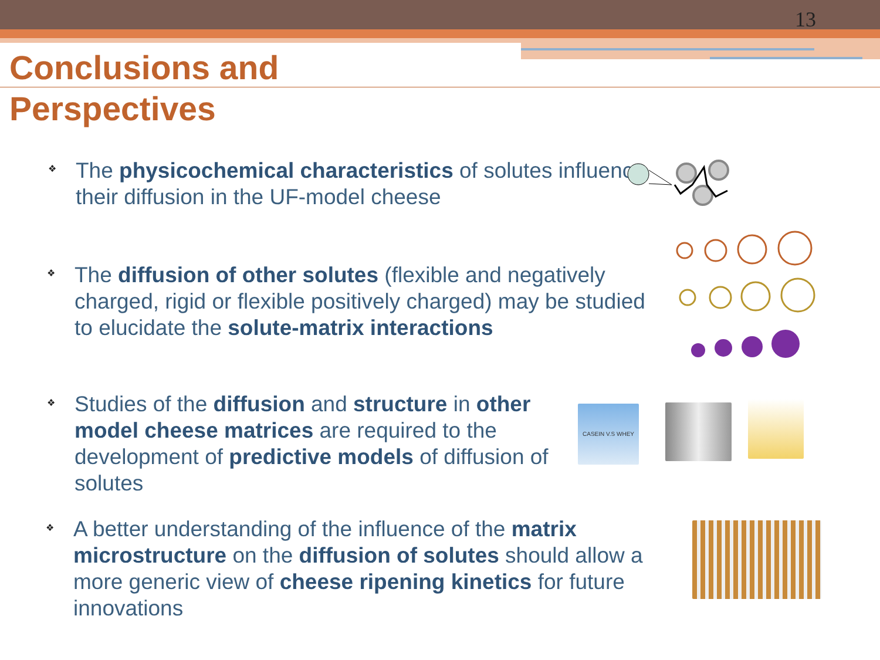13
Conclusions and
Perspectives
❖
The physicochemical characteristics of solutes influence their diffusion in the UF-model cheese
❖
The diffusion of other solutes (flexible and negatively charged, rigid or flexible positively charged) may be studied to elucidate the solute-matrix interactions
❖
Studies of the diffusion and structure in other model cheese matrices are required to the development of predictive models of diffusion of solutes
❖
A better understanding of the influence of the matrix microstructure on the diffusion of solutes should allow a more generic view of cheese ripening kinetics for future innovations
CASEIN V.S WHEY